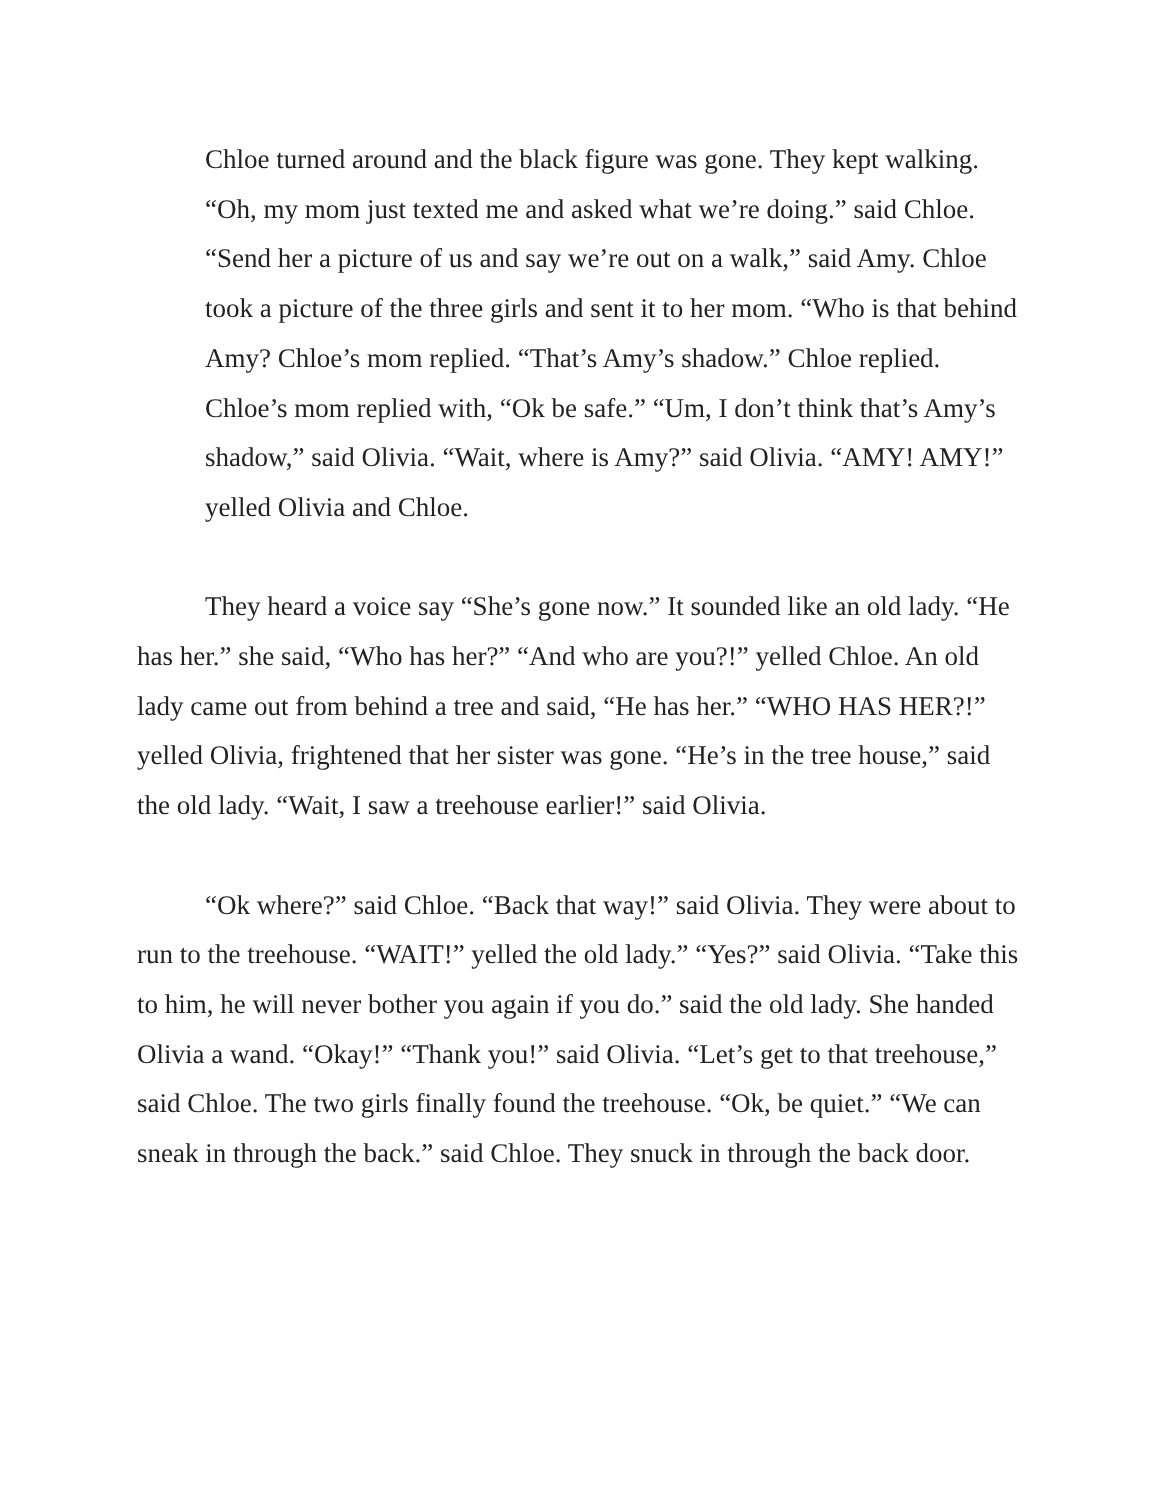Chloe turned around and the black figure was gone. They kept walking. “Oh, my mom just texted me and asked what we’re doing.” said Chloe. “Send her a picture of us and say we’re out on a walk,” said Amy. Chloe took a picture of the three girls and sent it to her mom. “Who is that behind Amy? Chloe’s mom replied. “That’s Amy’s shadow.” Chloe replied. Chloe’s mom replied with, “Ok be safe.” “Um, I don’t think that’s Amy’s shadow,” said Olivia. “Wait, where is Amy?” said Olivia. “AMY! AMY!” yelled Olivia and Chloe.
They heard a voice say “She’s gone now.” It sounded like an old lady. “He has her.” she said, “Who has her?” “And who are you?!” yelled Chloe. An old lady came out from behind a tree and said, “He has her.” “WHO HAS HER?!” yelled Olivia, frightened that her sister was gone. “He’s in the tree house,” said the old lady. “Wait, I saw a treehouse earlier!” said Olivia.
“Ok where?” said Chloe. “Back that way!” said Olivia. They were about to run to the treehouse. “WAIT!” yelled the old lady.” “Yes?” said Olivia. “Take this to him, he will never bother you again if you do.” said the old lady. She handed Olivia a wand. “Okay!” “Thank you!” said Olivia. “Let’s get to that treehouse,” said Chloe. The two girls finally found the treehouse. “Ok, be quiet.” “We can sneak in through the back.” said Chloe. They snuck in through the back door.